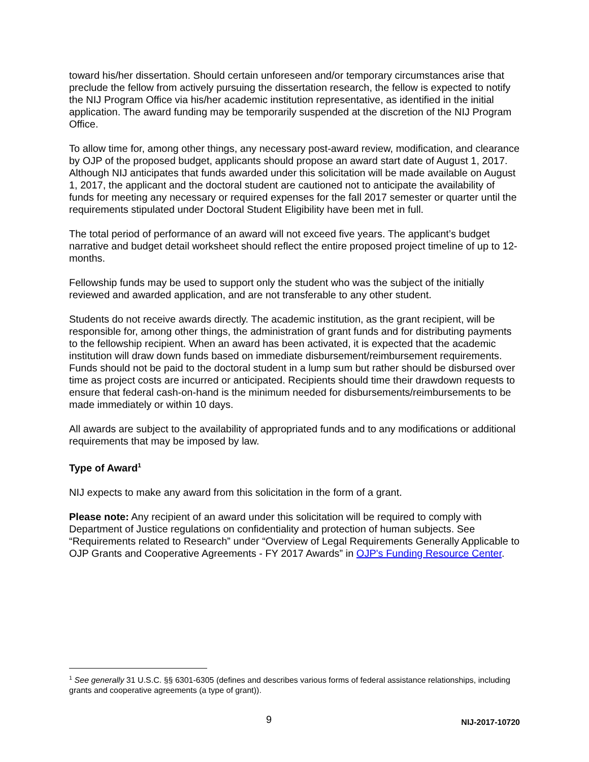toward his/her dissertation. Should certain unforeseen and/or temporary circumstances arise that preclude the fellow from actively pursuing the dissertation research, the fellow is expected to notify the NIJ Program Office via his/her academic institution representative, as identified in the initial application. The award funding may be temporarily suspended at the discretion of the NIJ Program Office.
To allow time for, among other things, any necessary post-award review, modification, and clearance by OJP of the proposed budget, applicants should propose an award start date of August 1, 2017. Although NIJ anticipates that funds awarded under this solicitation will be made available on August 1, 2017, the applicant and the doctoral student are cautioned not to anticipate the availability of funds for meeting any necessary or required expenses for the fall 2017 semester or quarter until the requirements stipulated under Doctoral Student Eligibility have been met in full.
The total period of performance of an award will not exceed five years. The applicant’s budget narrative and budget detail worksheet should reflect the entire proposed project timeline of up to 12-months.
Fellowship funds may be used to support only the student who was the subject of the initially reviewed and awarded application, and are not transferable to any other student.
Students do not receive awards directly. The academic institution, as the grant recipient, will be responsible for, among other things, the administration of grant funds and for distributing payments to the fellowship recipient. When an award has been activated, it is expected that the academic institution will draw down funds based on immediate disbursement/reimbursement requirements. Funds should not be paid to the doctoral student in a lump sum but rather should be disbursed over time as project costs are incurred or anticipated. Recipients should time their drawdown requests to ensure that federal cash-on-hand is the minimum needed for disbursements/reimbursements to be made immediately or within 10 days.
All awards are subject to the availability of appropriated funds and to any modifications or additional requirements that may be imposed by law.
Type of Award<sup>1</sup>
NIJ expects to make any award from this solicitation in the form of a grant.
Please note: Any recipient of an award under this solicitation will be required to comply with Department of Justice regulations on confidentiality and protection of human subjects. See “Requirements related to Research” under “Overview of Legal Requirements Generally Applicable to OJP Grants and Cooperative Agreements - FY 2017 Awards” in OJP's Funding Resource Center.
<sup>1</sup> See generally 31 U.S.C. §§ 6301-6305 (defines and describes various forms of federal assistance relationships, including grants and cooperative agreements (a type of grant)).
9 NIJ-2017-10720